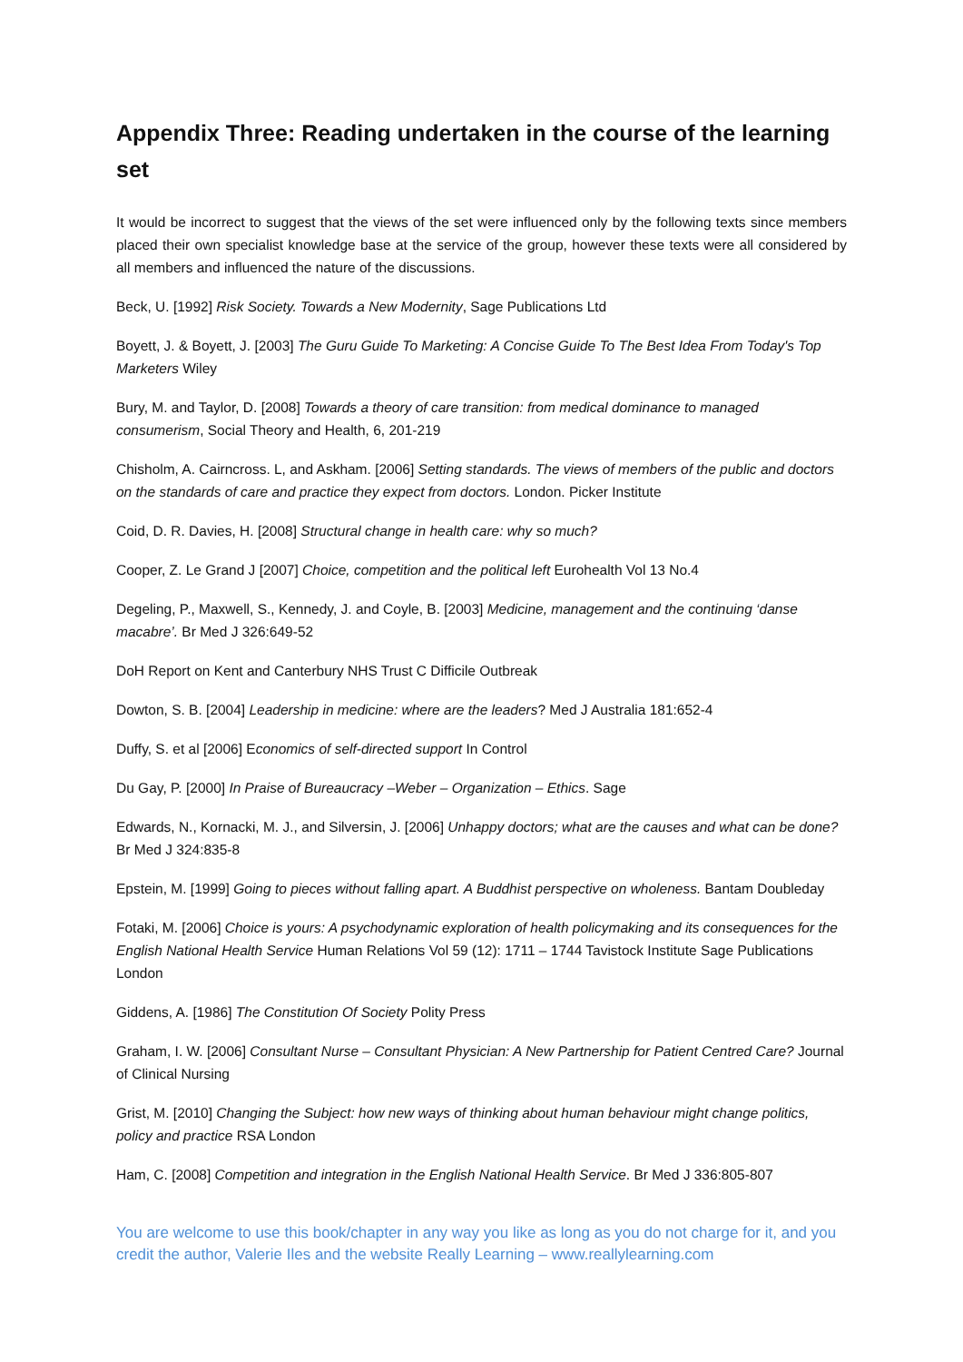Appendix Three: Reading undertaken in the course of the learning set
It would be incorrect to suggest that the views of the set were influenced only by the following texts since members placed their own specialist knowledge base at the service of the group, however these texts were all considered by all members and influenced the nature of the discussions.
Beck, U. [1992] Risk Society. Towards a New Modernity, Sage Publications Ltd
Boyett, J. & Boyett, J. [2003] The Guru Guide To Marketing: A Concise Guide To The Best Idea From Today's Top Marketers Wiley
Bury, M. and Taylor, D. [2008] Towards a theory of care transition: from medical dominance to managed consumerism, Social Theory and Health, 6, 201-219
Chisholm, A. Cairncross. L, and Askham. [2006] Setting standards. The views of members of the public and doctors on the standards of care and practice they expect from doctors. London. Picker Institute
Coid, D. R. Davies, H. [2008] Structural change in health care: why so much?
Cooper, Z. Le Grand J [2007] Choice, competition and the political left Eurohealth Vol 13 No.4
Degeling, P., Maxwell, S., Kennedy, J. and Coyle, B. [2003] Medicine, management and the continuing ‘danse macabre’. Br Med J 326:649-52
DoH Report on Kent and Canterbury NHS Trust C Difficile Outbreak
Dowton, S. B. [2004] Leadership in medicine: where are the leaders? Med J Australia 181:652-4
Duffy, S. et al [2006] Economics of self-directed support In Control
Du Gay, P. [2000] In Praise of Bureaucracy –Weber – Organization – Ethics. Sage
Edwards, N., Kornacki, M. J., and Silversin, J. [2006] Unhappy doctors; what are the causes and what can be done? Br Med J 324:835-8
Epstein, M. [1999] Going to pieces without falling apart. A Buddhist perspective on wholeness. Bantam Doubleday
Fotaki, M. [2006] Choice is yours: A psychodynamic exploration of health policymaking and its consequences for the English National Health Service Human Relations Vol 59 (12): 1711 – 1744 Tavistock Institute Sage Publications London
Giddens, A. [1986] The Constitution Of Society Polity Press
Graham, I. W. [2006] Consultant Nurse – Consultant Physician: A New Partnership for Patient Centred Care? Journal of Clinical Nursing
Grist, M. [2010] Changing the Subject: how new ways of thinking about human behaviour might change politics, policy and practice RSA London
Ham, C. [2008] Competition and integration in the English National Health Service. Br Med J 336:805-807
You are welcome to use this book/chapter in any way you like as long as you do not charge for it, and you credit the author, Valerie Iles and the website Really Learning – www.reallylearning.com